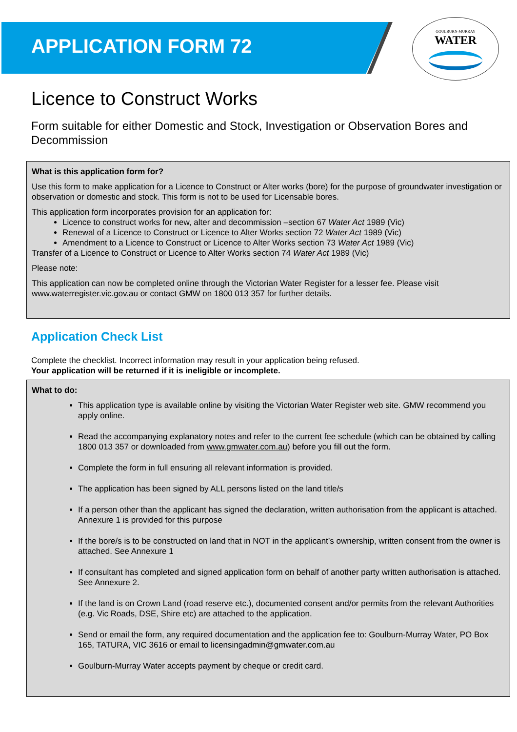APPLICATION FORM 72
GOULBURN-MURRAY
WATER
Licence to Construct Works
Form suitable for either Domestic and Stock, Investigation or Observation Bores and Decommission
What is this application form for?
Use this form to make application for a Licence to Construct or Alter works (bore) for the purpose of groundwater investigation or observation or domestic and stock. This form is not to be used for Licensable bores.
This application form incorporates provision for an application for:
Licence to construct works for new, alter and decommission –section 67 Water Act 1989 (Vic)
Renewal of a Licence to Construct or Licence to Alter Works section 72 Water Act 1989 (Vic)
Amendment to a Licence to Construct or Licence to Alter Works section 73 Water Act 1989 (Vic)
Transfer of a Licence to Construct or Licence to Alter Works section 74 Water Act 1989 (Vic)
Please note:
This application can now be completed online through the Victorian Water Register for a lesser fee. Please visit www.waterregister.vic.gov.au or contact GMW on 1800 013 357 for further details.
Application Check List
Complete the checklist. Incorrect information may result in your application being refused.
Your application will be returned if it is ineligible or incomplete.
What to do:
This application type is available online by visiting the Victorian Water Register web site. GMW recommend you apply online.
Read the accompanying explanatory notes and refer to the current fee schedule (which can be obtained by calling 1800 013 357 or downloaded from www.gmwater.com.au) before you fill out the form.
Complete the form in full ensuring all relevant information is provided.
The application has been signed by ALL persons listed on the land title/s
If a person other than the applicant has signed the declaration, written authorisation from the applicant is attached. Annexure 1 is provided for this purpose
If the bore/s is to be constructed on land that in NOT in the applicant’s ownership, written consent from the owner is attached. See Annexure 1
If consultant has completed and signed application form on behalf of another party written authorisation is attached. See Annexure 2.
If the land is on Crown Land (road reserve etc.), documented consent and/or permits from the relevant Authorities (e.g. Vic Roads, DSE, Shire etc) are attached to the application.
Send or email the form, any required documentation and the application fee to: Goulburn-Murray Water, PO Box 165, TATURA, VIC 3616 or email to licensingadmin@gmwater.com.au
Goulburn-Murray Water accepts payment by cheque or credit card.